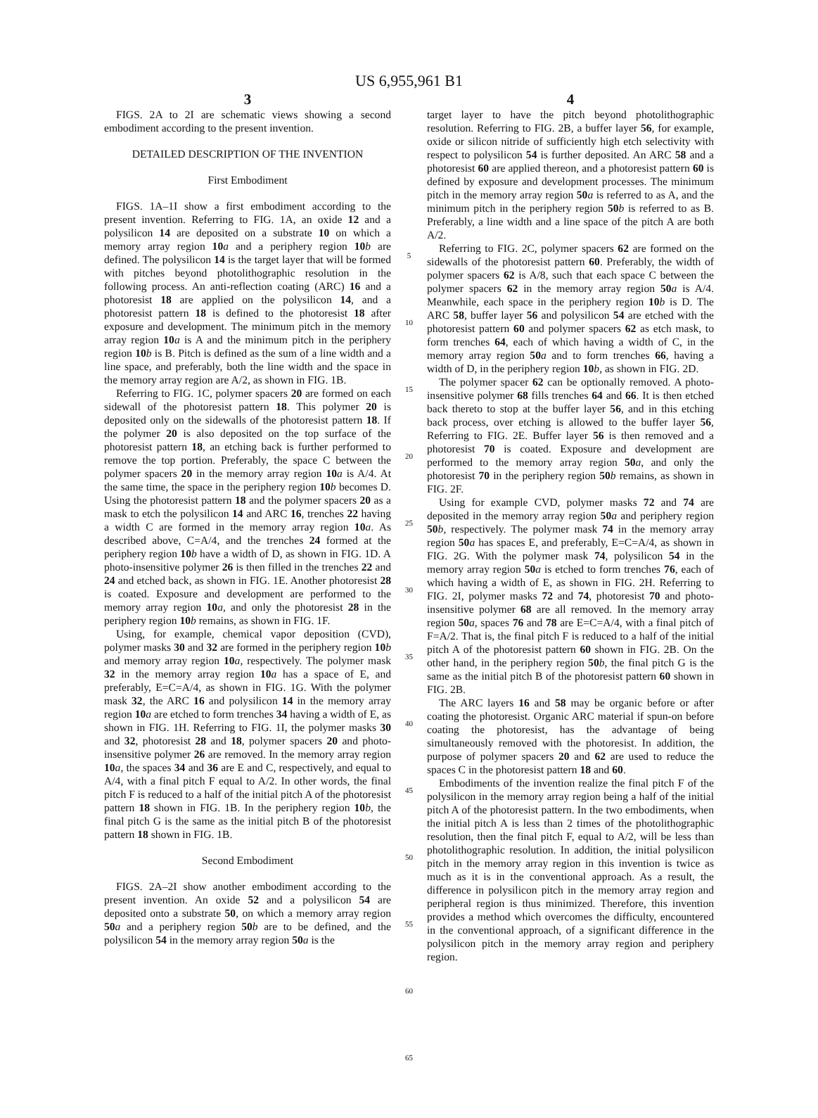US 6,955,961 B1
3
FIGS. 2A to 2I are schematic views showing a second embodiment according to the present invention.
DETAILED DESCRIPTION OF THE INVENTION
First Embodiment
FIGS. 1A–1I show a first embodiment according to the present invention. Referring to FIG. 1A, an oxide 12 and a polysilicon 14 are deposited on a substrate 10 on which a memory array region 10 a and a periphery region 10 b are defined. The polysilicon 14 is the target layer that will be formed with pitches beyond photolithographic resolution in the following process. An anti-reflection coating (ARC) 16 and a photoresist 18 are applied on the polysilicon 14, and a photoresist pattern 18 is defined to the photoresist 18 after exposure and development. The minimum pitch in the memory array region 10 a is A and the minimum pitch in the periphery region 10 b is B. Pitch is defined as the sum of a line width and a line space, and preferably, both the line width and the space in the memory array region are A/2, as shown in FIG. 1B.
Referring to FIG. 1C, polymer spacers 20 are formed on each sidewall of the photoresist pattern 18. This polymer 20 is deposited only on the sidewalls of the photoresist pattern 18. If the polymer 20 is also deposited on the top surface of the photoresist pattern 18, an etching back is further performed to remove the top portion. Preferably, the space C between the polymer spacers 20 in the memory array region 10 a is A/4. At the same time, the space in the periphery region 10 b becomes D. Using the photoresist pattern 18 and the polymer spacers 20 as a mask to etch the polysilicon 14 and ARC 16, trenches 22 having a width C are formed in the memory array region 10 a. As described above, C=A/4, and the trenches 24 formed at the periphery region 10 b have a width of D, as shown in FIG. 1D. A photo-insensitive polymer 26 is then filled in the trenches 22 and 24 and etched back, as shown in FIG. 1E. Another photoresist 28 is coated. Exposure and development are performed to the memory array region 10 a, and only the photoresist 28 in the periphery region 10 b remains, as shown in FIG. 1F.
Using, for example, chemical vapor deposition (CVD), polymer masks 30 and 32 are formed in the periphery region 10 b and memory array region 10 a, respectively. The polymer mask 32 in the memory array region 10 a has a space of E, and preferably, E=C=A/4, as shown in FIG. 1G. With the polymer mask 32, the ARC 16 and polysilicon 14 in the memory array region 10 a are etched to form trenches 34 having a width of E, as shown in FIG. 1H. Referring to FIG. 1I, the polymer masks 30 and 32, photoresist 28 and 18, polymer spacers 20 and photo-insensitive polymer 26 are removed. In the memory array region 10 a, the spaces 34 and 36 are E and C, respectively, and equal to A/4, with a final pitch F equal to A/2. In other words, the final pitch F is reduced to a half of the initial pitch A of the photoresist pattern 18 shown in FIG. 1B. In the periphery region 10 b, the final pitch G is the same as the initial pitch B of the photoresist pattern 18 shown in FIG. 1B.
Second Embodiment
FIGS. 2A–2I show another embodiment according to the present invention. An oxide 52 and a polysilicon 54 are deposited onto a substrate 50, on which a memory array region 50 a and a periphery region 50 b are to be defined, and the polysilicon 54 in the memory array region 50 a is the
5
10
15
20
25
30
35
40
45
50
55
60
65
4
target layer to have the pitch beyond photolithographic resolution. Referring to FIG. 2B, a buffer layer 56, for example, oxide or silicon nitride of sufficiently high etch selectivity with respect to polysilicon 54 is further deposited. An ARC 58 and a photoresist 60 are applied thereon, and a photoresist pattern 60 is defined by exposure and development processes. The minimum pitch in the memory array region 50 a is referred to as A, and the minimum pitch in the periphery region 50 b is referred to as B. Preferably, a line width and a line space of the pitch A are both A/2.
Referring to FIG. 2C, polymer spacers 62 are formed on the sidewalls of the photoresist pattern 60. Preferably, the width of polymer spacers 62 is A/8, such that each space C between the polymer spacers 62 in the memory array region 50 a is A/4. Meanwhile, each space in the periphery region 10 b is D. The ARC 58, buffer layer 56 and polysilicon 54 are etched with the photoresist pattern 60 and polymer spacers 62 as etch mask, to form trenches 64, each of which having a width of C, in the memory array region 50 a and to form trenches 66, having a width of D, in the periphery region 10 b, as shown in FIG. 2D.
The polymer spacer 62 can be optionally removed. A photo-insensitive polymer 68 fills trenches 64 and 66. It is then etched back thereto to stop at the buffer layer 56, and in this etching back process, over etching is allowed to the buffer layer 56, Referring to FIG. 2E. Buffer layer 56 is then removed and a photoresist 70 is coated. Exposure and development are performed to the memory array region 50 a, and only the photoresist 70 in the periphery region 50 b remains, as shown in FIG. 2F.
Using for example CVD, polymer masks 72 and 74 are deposited in the memory array region 50 a and periphery region 50 b, respectively. The polymer mask 74 in the memory array region 50 a has spaces E, and preferably, E=C=A/4, as shown in FIG. 2G. With the polymer mask 74, polysilicon 54 in the memory array region 50 a is etched to form trenches 76, each of which having a width of E, as shown in FIG. 2H. Referring to FIG. 2I, polymer masks 72 and 74, photoresist 70 and photo-insensitive polymer 68 are all removed. In the memory array region 50 a, spaces 76 and 78 are E=C=A/4, with a final pitch of F=A/2. That is, the final pitch F is reduced to a half of the initial pitch A of the photoresist pattern 60 shown in FIG. 2B. On the other hand, in the periphery region 50 b, the final pitch G is the same as the initial pitch B of the photoresist pattern 60 shown in FIG. 2B.
The ARC layers 16 and 58 may be organic before or after coating the photoresist. Organic ARC material if spun-on before coating the photoresist, has the advantage of being simultaneously removed with the photoresist. In addition, the purpose of polymer spacers 20 and 62 are used to reduce the spaces C in the photoresist pattern 18 and 60.
Embodiments of the invention realize the final pitch F of the polysilicon in the memory array region being a half of the initial pitch A of the photoresist pattern. In the two embodiments, when the initial pitch A is less than 2 times of the photolithographic resolution, then the final pitch F, equal to A/2, will be less than photolithographic resolution. In addition, the initial polysilicon pitch in the memory array region in this invention is twice as much as it is in the conventional approach. As a result, the difference in polysilicon pitch in the memory array region and peripheral region is thus minimized. Therefore, this invention provides a method which overcomes the difficulty, encountered in the conventional approach, of a significant difference in the polysilicon pitch in the memory array region and periphery region.